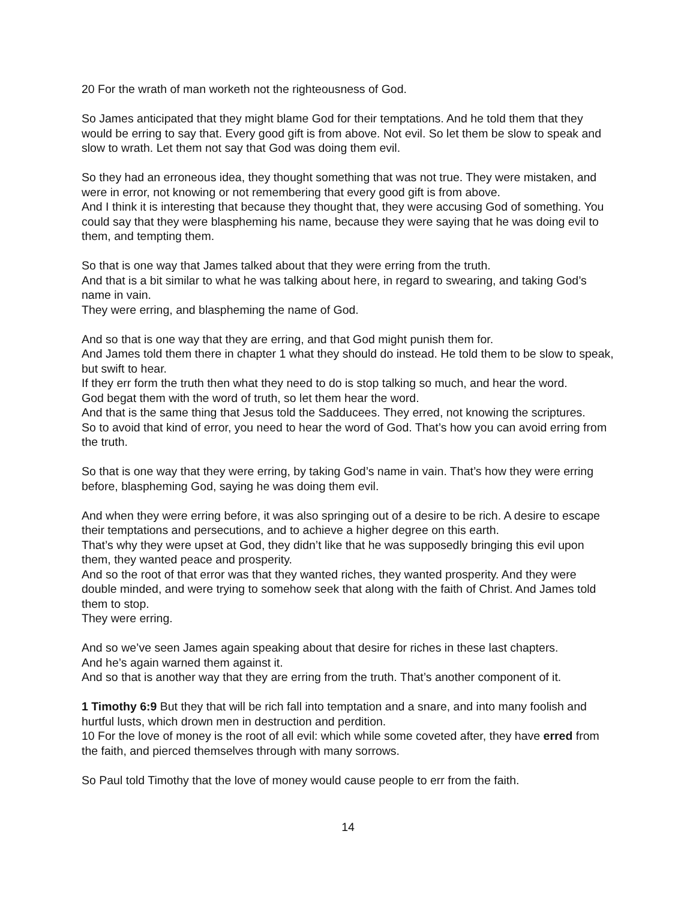20 For the wrath of man worketh not the righteousness of God.
So James anticipated that they might blame God for their temptations. And he told them that they would be erring to say that. Every good gift is from above. Not evil. So let them be slow to speak and slow to wrath. Let them not say that God was doing them evil.
So they had an erroneous idea, they thought something that was not true. They were mistaken, and were in error, not knowing or not remembering that every good gift is from above.
And I think it is interesting that because they thought that, they were accusing God of something. You could say that they were blaspheming his name, because they were saying that he was doing evil to them, and tempting them.
So that is one way that James talked about that they were erring from the truth.
And that is a bit similar to what he was talking about here, in regard to swearing, and taking God’s name in vain.
They were erring, and blaspheming the name of God.
And so that is one way that they are erring, and that God might punish them for.
And James told them there in chapter 1 what they should do instead. He told them to be slow to speak, but swift to hear.
If they err form the truth then what they need to do is stop talking so much, and hear the word.
God begat them with the word of truth, so let them hear the word.
And that is the same thing that Jesus told the Sadducees. They erred, not knowing the scriptures.
So to avoid that kind of error, you need to hear the word of God. That’s how you can avoid erring from the truth.
So that is one way that they were erring, by taking God’s name in vain. That’s how they were erring before, blaspheming God, saying he was doing them evil.
And when they were erring before, it was also springing out of a desire to be rich. A desire to escape their temptations and persecutions, and to achieve a higher degree on this earth.
That’s why they were upset at God, they didn’t like that he was supposedly bringing this evil upon them, they wanted peace and prosperity.
And so the root of that error was that they wanted riches, they wanted prosperity. And they were double minded, and were trying to somehow seek that along with the faith of Christ. And James told them to stop.
They were erring.
And so we’ve seen James again speaking about that desire for riches in these last chapters.
And he’s again warned them against it.
And so that is another way that they are erring from the truth. That’s another component of it.
1 Timothy 6:9 But they that will be rich fall into temptation and a snare, and into many foolish and hurtful lusts, which drown men in destruction and perdition.
10 For the love of money is the root of all evil: which while some coveted after, they have erred from the faith, and pierced themselves through with many sorrows.
So Paul told Timothy that the love of money would cause people to err from the faith.
14